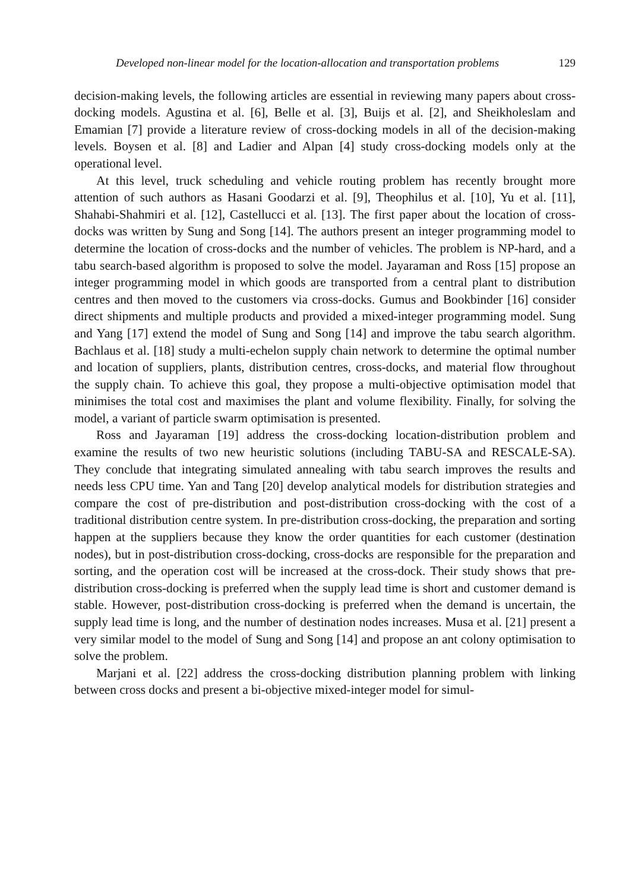Developed non-linear model for the location-allocation and transportation problems 129
decision-making levels, the following articles are essential in reviewing many papers about cross-docking models. Agustina et al. [6], Belle et al. [3], Buijs et al. [2], and Sheikholeslam and Emamian [7] provide a literature review of cross-docking models in all of the decision-making levels. Boysen et al. [8] and Ladier and Alpan [4] study cross-docking models only at the operational level.
At this level, truck scheduling and vehicle routing problem has recently brought more attention of such authors as Hasani Goodarzi et al. [9], Theophilus et al. [10], Yu et al. [11], Shahabi-Shahmiri et al. [12], Castellucci et al. [13]. The first paper about the location of cross-docks was written by Sung and Song [14]. The authors present an integer programming model to determine the location of cross-docks and the number of vehicles. The problem is NP-hard, and a tabu search-based algorithm is proposed to solve the model. Jayaraman and Ross [15] propose an integer programming model in which goods are transported from a central plant to distribution centres and then moved to the customers via cross-docks. Gumus and Bookbinder [16] consider direct shipments and multiple products and provided a mixed-integer programming model. Sung and Yang [17] extend the model of Sung and Song [14] and improve the tabu search algorithm. Bachlaus et al. [18] study a multi-echelon supply chain network to determine the optimal number and location of suppliers, plants, distribution centres, cross-docks, and material flow throughout the supply chain. To achieve this goal, they propose a multi-objective optimisation model that minimises the total cost and maximises the plant and volume flexibility. Finally, for solving the model, a variant of particle swarm optimisation is presented.
Ross and Jayaraman [19] address the cross-docking location-distribution problem and examine the results of two new heuristic solutions (including TABU-SA and RESCALE-SA). They conclude that integrating simulated annealing with tabu search improves the results and needs less CPU time. Yan and Tang [20] develop analytical models for distribution strategies and compare the cost of pre-distribution and post-distribution cross-docking with the cost of a traditional distribution centre system. In pre-distribution cross-docking, the preparation and sorting happen at the suppliers because they know the order quantities for each customer (destination nodes), but in post-distribution cross-docking, cross-docks are responsible for the preparation and sorting, and the operation cost will be increased at the cross-dock. Their study shows that pre-distribution cross-docking is preferred when the supply lead time is short and customer demand is stable. However, post-distribution cross-docking is preferred when the demand is uncertain, the supply lead time is long, and the number of destination nodes increases. Musa et al. [21] present a very similar model to the model of Sung and Song [14] and propose an ant colony optimisation to solve the problem.
Marjani et al. [22] address the cross-docking distribution planning problem with linking between cross docks and present a bi-objective mixed-integer model for simul-